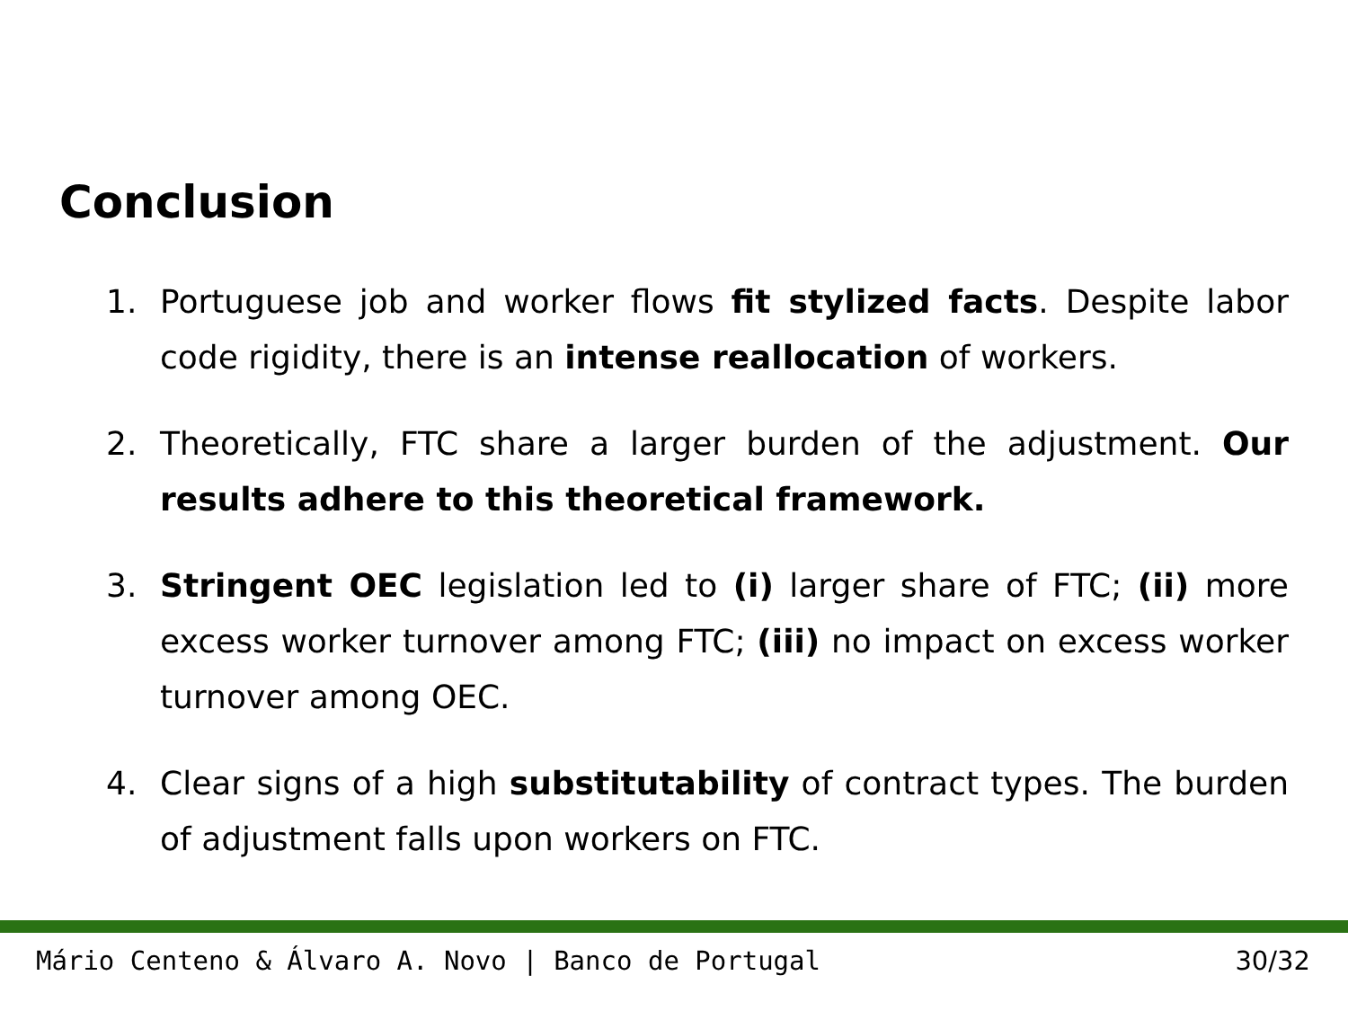Conclusion
1. Portuguese job and worker flows fit stylized facts. Despite labor code rigidity, there is an intense reallocation of workers.
2. Theoretically, FTC share a larger burden of the adjustment. Our results adhere to this theoretical framework.
3. Stringent OEC legislation led to (i) larger share of FTC; (ii) more excess worker turnover among FTC; (iii) no impact on excess worker turnover among OEC.
4. Clear signs of a high substitutability of contract types. The burden of adjustment falls upon workers on FTC.
Mário Centeno & Álvaro A. Novo | Banco de Portugal 30/32